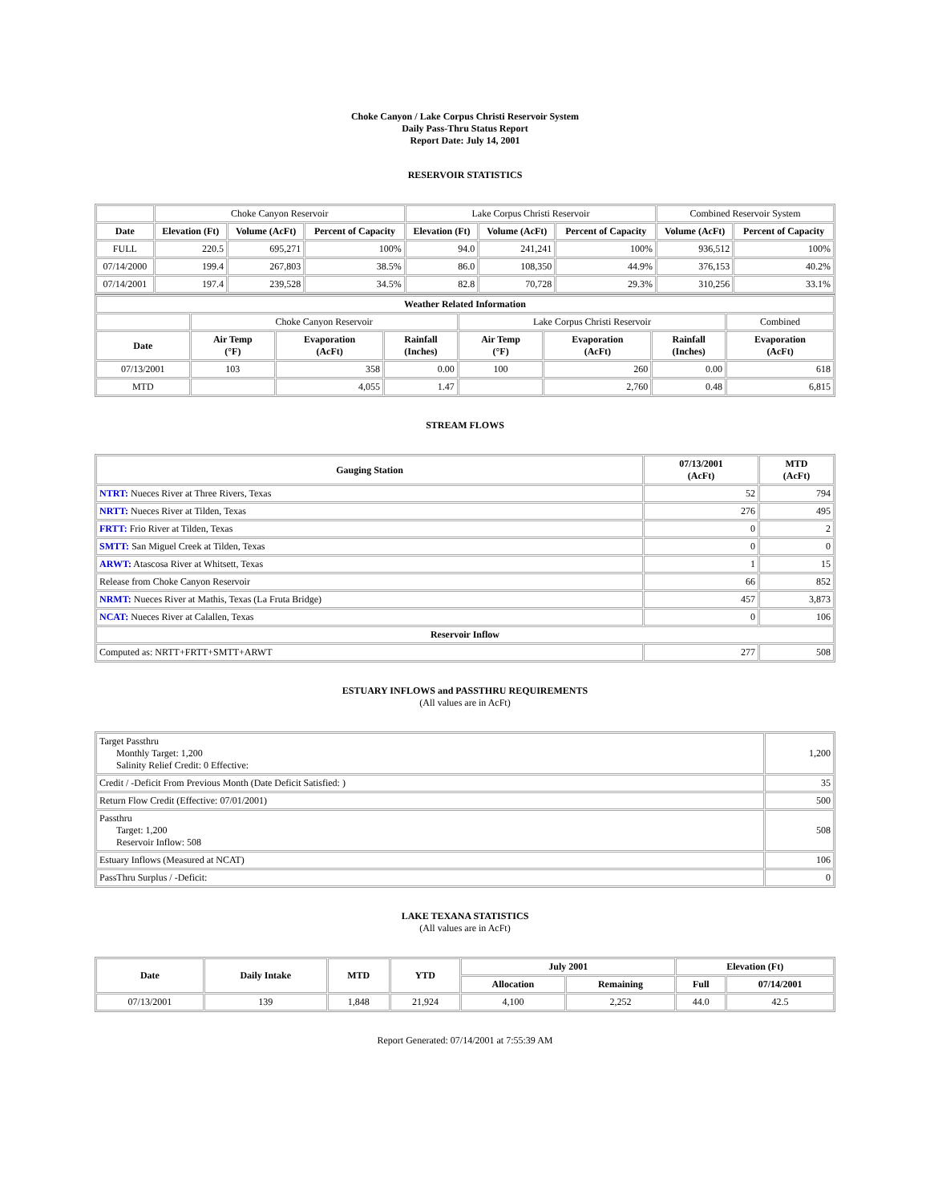Choke Canyon / Lake Corpus Christi Reservoir System
Daily Pass-Thru Status Report
Report Date: July 14, 2001
RESERVOIR STATISTICS
| | Choke Canyon Reservoir | | | Lake Corpus Christi Reservoir | | | Combined Reservoir System | |
| Date | Elevation (Ft) | Volume (AcFt) | Percent of Capacity | Elevation (Ft) | Volume (AcFt) | Percent of Capacity | Volume (AcFt) | Percent of Capacity |
| FULL | 220.5 | 695,271 | 100% | 94.0 | 241,241 | 100% | 936,512 | 100% |
| 07/14/2000 | 199.4 | 267,803 | 38.5% | 86.0 | 108,350 | 44.9% | 376,153 | 40.2% |
| 07/14/2001 | 197.4 | 239,528 | 34.5% | 82.8 | 70,728 | 29.3% | 310,256 | 33.1% |
| Weather Related Information | | | | | | | |
| --- | --- | --- | --- | --- | --- | --- | --- |
| | Choke Canyon Reservoir | | | Lake Corpus Christi Reservoir | | | Combined |
| Date | Air Temp (°F) | Evaporation (AcFt) | Rainfall (Inches) | Air Temp (°F) | Evaporation (AcFt) | Rainfall (Inches) | Evaporation (AcFt) |
| 07/13/2001 | 103 | 358 | 0.00 | 100 | 260 | 0.00 | 618 |
| MTD | | 4,055 | 1.47 | | 2,760 | 0.48 | 6,815 |
STREAM FLOWS
| Gauging Station | 07/13/2001 (AcFt) | MTD (AcFt) |
| --- | --- | --- |
| NTRT: Nueces River at Three Rivers, Texas | 52 | 794 |
| NRTT: Nueces River at Tilden, Texas | 276 | 495 |
| FRTT: Frio River at Tilden, Texas | 0 | 2 |
| SMTT: San Miguel Creek at Tilden, Texas | 0 | 0 |
| ARWT: Atascosa River at Whitsett, Texas | 1 | 15 |
| Release from Choke Canyon Reservoir | 66 | 852 |
| NRMT: Nueces River at Mathis, Texas (La Fruta Bridge) | 457 | 3,873 |
| NCAT: Nueces River at Calallen, Texas | 0 | 106 |
| Reservoir Inflow | | |
| Computed as: NRTT+FRTT+SMTT+ARWT | 277 | 508 |
ESTUARY INFLOWS and PASSTHRU REQUIREMENTS
(All values are in AcFt)
| Target Passthru Monthly Target: 1,200 Salinity Relief Credit: 0 Effective: | 1,200 |
| Credit / -Deficit From Previous Month (Date Deficit Satisfied: ) | 35 |
| Return Flow Credit (Effective: 07/01/2001) | 500 |
| Passthru Target: 1,200 Reservoir Inflow: 508 | 508 |
| Estuary Inflows (Measured at NCAT) | 106 |
| PassThru Surplus / -Deficit: | 0 |
LAKE TEXANA STATISTICS
(All values are in AcFt)
| Date | Daily Intake | MTD | YTD | July 2001 | | Elevation (Ft) | |
| --- | --- | --- | --- | --- | --- | --- | --- |
| | | | | Allocation | Remaining | Full | 07/14/2001 |
| 07/13/2001 | 139 | 1,848 | 21,924 | 4,100 | 2,252 | 44.0 | 42.5 |
Report Generated: 07/14/2001 at 7:55:39 AM